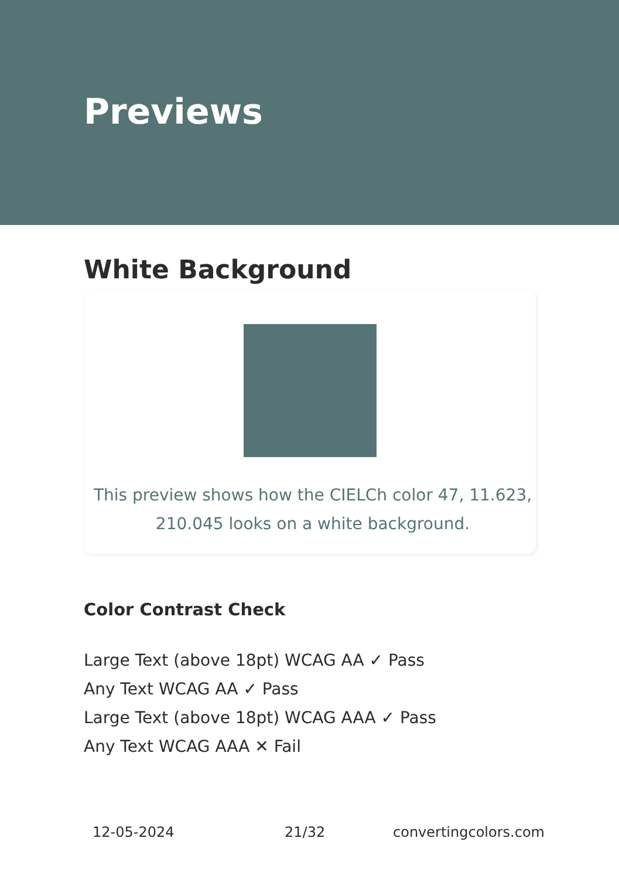Previews
White Background
This preview shows how the CIELCh color 47, 11.623, 210.045 looks on a white background.
Color Contrast Check
Large Text (above 18pt) WCAG AA ✓ Pass
Any Text WCAG AA ✓ Pass
Large Text (above 18pt) WCAG AAA ✓ Pass
Any Text WCAG AAA ✕ Fail
12-05-2024 21/32 convertingcolors.com